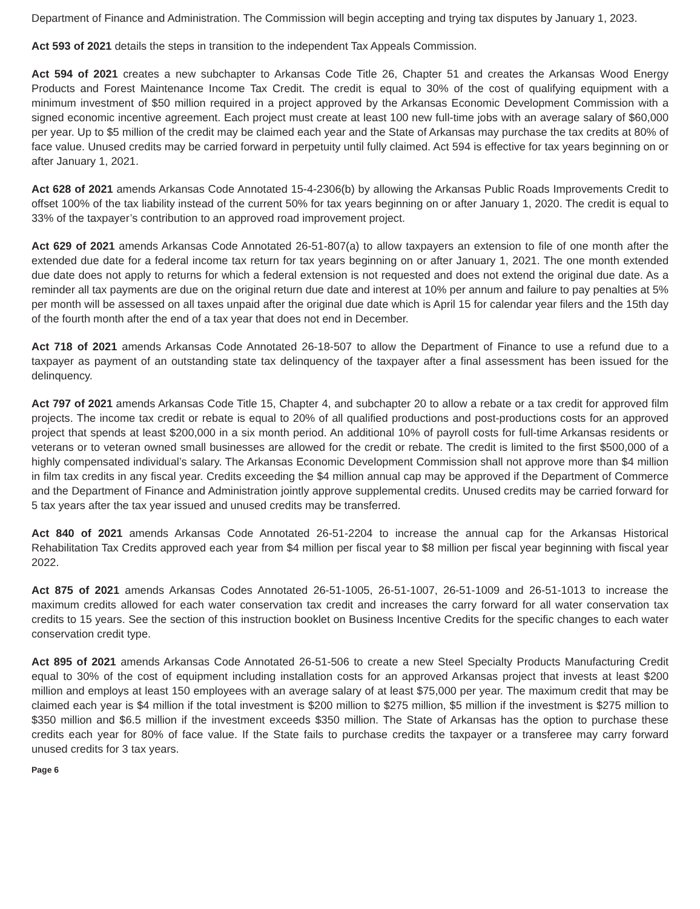Department of Finance and Administration. The Commission will begin accepting and trying tax disputes by January 1, 2023.
Act 593 of 2021 details the steps in transition to the independent Tax Appeals Commission.
Act 594 of 2021 creates a new subchapter to Arkansas Code Title 26, Chapter 51 and creates the Arkansas Wood Energy Products and Forest Maintenance Income Tax Credit. The credit is equal to 30% of the cost of qualifying equipment with a minimum investment of $50 million required in a project approved by the Arkansas Economic Development Commission with a signed economic incentive agreement. Each project must create at least 100 new full-time jobs with an average salary of $60,000 per year. Up to $5 million of the credit may be claimed each year and the State of Arkansas may purchase the tax credits at 80% of face value. Unused credits may be carried forward in perpetuity until fully claimed. Act 594 is effective for tax years beginning on or after January 1, 2021.
Act 628 of 2021 amends Arkansas Code Annotated 15-4-2306(b) by allowing the Arkansas Public Roads Improvements Credit to offset 100% of the tax liability instead of the current 50% for tax years beginning on or after January 1, 2020. The credit is equal to 33% of the taxpayer’s contribution to an approved road improvement project.
Act 629 of 2021 amends Arkansas Code Annotated 26-51-807(a) to allow taxpayers an extension to file of one month after the extended due date for a federal income tax return for tax years beginning on or after January 1, 2021. The one month extended due date does not apply to returns for which a federal extension is not requested and does not extend the original due date. As a reminder all tax payments are due on the original return due date and interest at 10% per annum and failure to pay penalties at 5% per month will be assessed on all taxes unpaid after the original due date which is April 15 for calendar year filers and the 15th day of the fourth month after the end of a tax year that does not end in December.
Act 718 of 2021 amends Arkansas Code Annotated 26-18-507 to allow the Department of Finance to use a refund due to a taxpayer as payment of an outstanding state tax delinquency of the taxpayer after a final assessment has been issued for the delinquency.
Act 797 of 2021 amends Arkansas Code Title 15, Chapter 4, and subchapter 20 to allow a rebate or a tax credit for approved film projects. The income tax credit or rebate is equal to 20% of all qualified productions and post-productions costs for an approved project that spends at least $200,000 in a six month period. An additional 10% of payroll costs for full-time Arkansas residents or veterans or to veteran owned small businesses are allowed for the credit or rebate. The credit is limited to the first $500,000 of a highly compensated individual’s salary. The Arkansas Economic Development Commission shall not approve more than $4 million in film tax credits in any fiscal year. Credits exceeding the $4 million annual cap may be approved if the Department of Commerce and the Department of Finance and Administration jointly approve supplemental credits. Unused credits may be carried forward for 5 tax years after the tax year issued and unused credits may be transferred.
Act 840 of 2021 amends Arkansas Code Annotated 26-51-2204 to increase the annual cap for the Arkansas Historical Rehabilitation Tax Credits approved each year from $4 million per fiscal year to $8 million per fiscal year beginning with fiscal year 2022.
Act 875 of 2021 amends Arkansas Codes Annotated 26-51-1005, 26-51-1007, 26-51-1009 and 26-51-1013 to increase the maximum credits allowed for each water conservation tax credit and increases the carry forward for all water conservation tax credits to 15 years. See the section of this instruction booklet on Business Incentive Credits for the specific changes to each water conservation credit type.
Act 895 of 2021 amends Arkansas Code Annotated 26-51-506 to create a new Steel Specialty Products Manufacturing Credit equal to 30% of the cost of equipment including installation costs for an approved Arkansas project that invests at least $200 million and employs at least 150 employees with an average salary of at least $75,000 per year. The maximum credit that may be claimed each year is $4 million if the total investment is $200 million to $275 million, $5 million if the investment is $275 million to $350 million and $6.5 million if the investment exceeds $350 million. The State of Arkansas has the option to purchase these credits each year for 80% of face value. If the State fails to purchase credits the taxpayer or a transferee may carry forward unused credits for 3 tax years.
Page 6